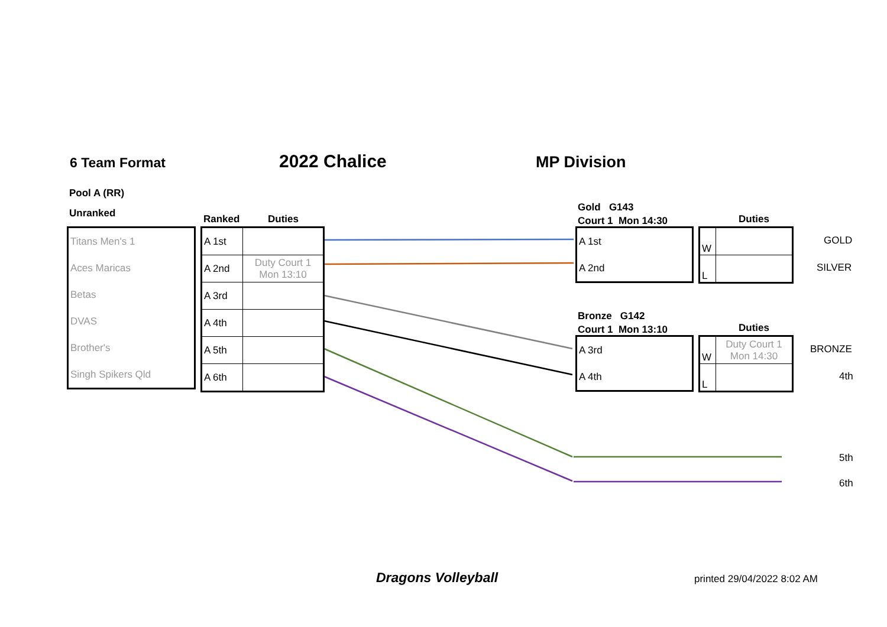6 Team Format 2022 Chalice MP Division
Pool A (RR)
Unranked Ranked Duties
| Titans Men's 1 |
| Aces Maricas |
| Betas |
| DVAS |
| Brother's |
| Singh Spikers Qld |
| A 1st | |
| A 2nd | Duty Court 1 Mon 13:10 |
| A 3rd | |
| A 4th | |
| A 5th | |
| A 6th | |
Gold G143
Court 1 Mon 14:30
Duties
| A 1st |
| A 2nd |
| W | |
| L | |
GOLD
SILVER
Bronze G142
Court 1 Mon 13:10
Duties
| A 3rd |
| A 4th |
| W | Duty Court 1 Mon 14:30 |
| L | |
BRONZE
4th
5th
6th
Dragons Volleyball printed 29/04/2022 8:02 AM